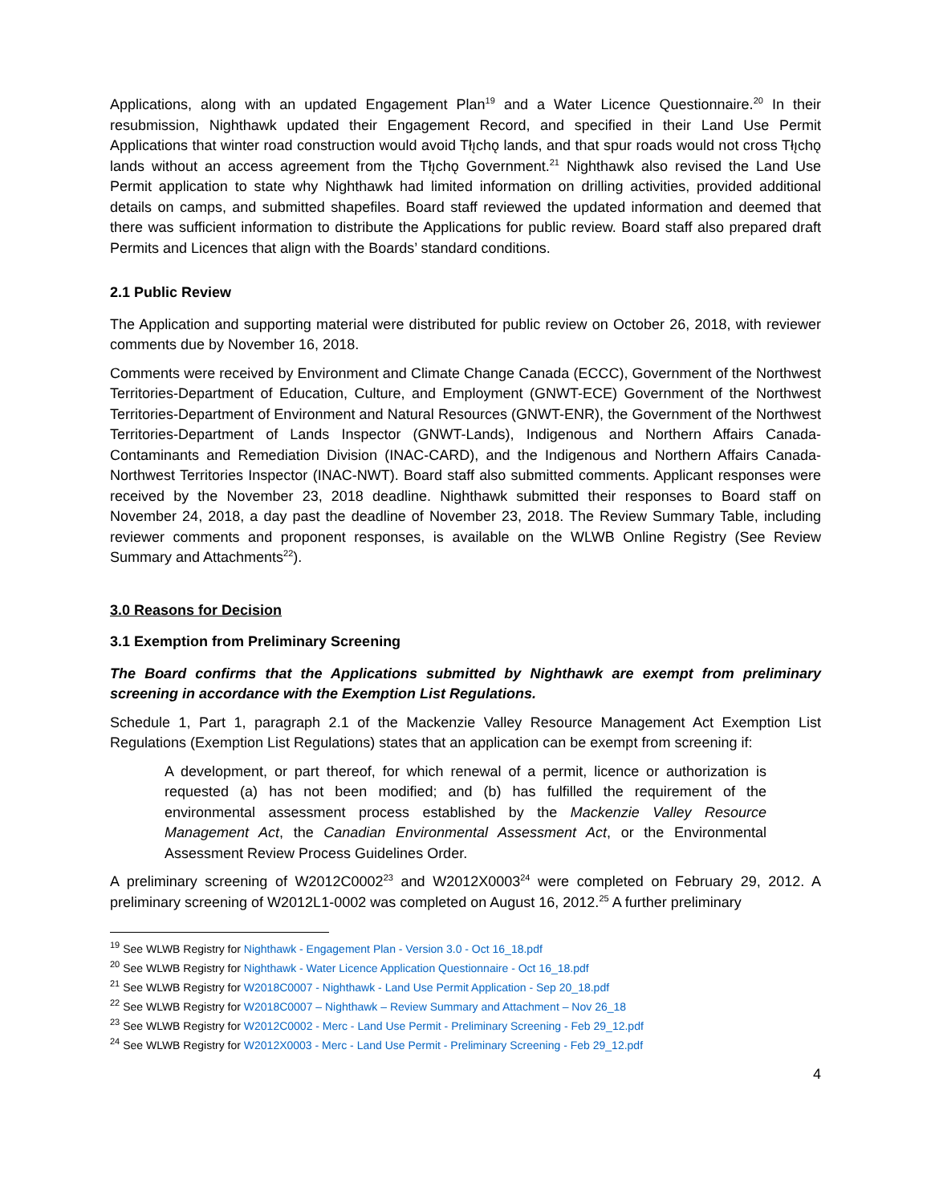Applications, along with an updated Engagement Plan<sup>19</sup> and a Water Licence Questionnaire.<sup>20</sup> In their resubmission, Nighthawk updated their Engagement Record, and specified in their Land Use Permit Applications that winter road construction would avoid Tłı̨chǫ lands, and that spur roads would not cross Tłı̨chǫ lands without an access agreement from the Tłı̨chǫ Government.<sup>21</sup> Nighthawk also revised the Land Use Permit application to state why Nighthawk had limited information on drilling activities, provided additional details on camps, and submitted shapefiles. Board staff reviewed the updated information and deemed that there was sufficient information to distribute the Applications for public review. Board staff also prepared draft Permits and Licences that align with the Boards’ standard conditions.
2.1 Public Review
The Application and supporting material were distributed for public review on October 26, 2018, with reviewer comments due by November 16, 2018.
Comments were received by Environment and Climate Change Canada (ECCC), Government of the Northwest Territories-Department of Education, Culture, and Employment (GNWT-ECE) Government of the Northwest Territories-Department of Environment and Natural Resources (GNWT-ENR), the Government of the Northwest Territories-Department of Lands Inspector (GNWT-Lands), Indigenous and Northern Affairs Canada-Contaminants and Remediation Division (INAC-CARD), and the Indigenous and Northern Affairs Canada-Northwest Territories Inspector (INAC-NWT). Board staff also submitted comments. Applicant responses were received by the November 23, 2018 deadline. Nighthawk submitted their responses to Board staff on November 24, 2018, a day past the deadline of November 23, 2018. The Review Summary Table, including reviewer comments and proponent responses, is available on the WLWB Online Registry (See Review Summary and Attachments<sup>22</sup>).
3.0 Reasons for Decision
3.1 Exemption from Preliminary Screening
The Board confirms that the Applications submitted by Nighthawk are exempt from preliminary screening in accordance with the Exemption List Regulations.
Schedule 1, Part 1, paragraph 2.1 of the Mackenzie Valley Resource Management Act Exemption List Regulations (Exemption List Regulations) states that an application can be exempt from screening if:
A development, or part thereof, for which renewal of a permit, licence or authorization is requested (a) has not been modified; and (b) has fulfilled the requirement of the environmental assessment process established by the Mackenzie Valley Resource Management Act, the Canadian Environmental Assessment Act, or the Environmental Assessment Review Process Guidelines Order.
A preliminary screening of W2012C0002<sup>23</sup> and W2012X0003<sup>24</sup> were completed on February 29, 2012. A preliminary screening of W2012L1-0002 was completed on August 16, 2012.<sup>25</sup> A further preliminary
<sup>19</sup> See WLWB Registry for Nighthawk - Engagement Plan - Version 3.0 - Oct 16_18.pdf
<sup>20</sup> See WLWB Registry for Nighthawk - Water Licence Application Questionnaire - Oct 16_18.pdf
<sup>21</sup> See WLWB Registry for W2018C0007 - Nighthawk - Land Use Permit Application - Sep 20_18.pdf
<sup>22</sup> See WLWB Registry for W2018C0007 – Nighthawk – Review Summary and Attachment – Nov 26_18
<sup>23</sup> See WLWB Registry for W2012C0002 - Merc - Land Use Permit - Preliminary Screening - Feb 29_12.pdf
<sup>24</sup> See WLWB Registry for W2012X0003 - Merc - Land Use Permit - Preliminary Screening - Feb 29_12.pdf
4